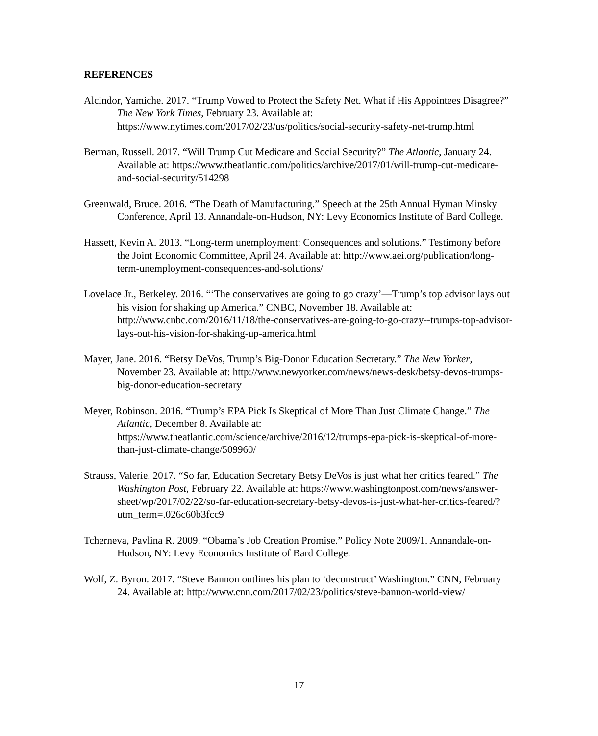REFERENCES
Alcindor, Yamiche. 2017. “Trump Vowed to Protect the Safety Net. What if His Appointees Disagree?” The New York Times, February 23. Available at: https://www.nytimes.com/2017/02/23/us/politics/social-security-safety-net-trump.html
Berman, Russell. 2017. “Will Trump Cut Medicare and Social Security?” The Atlantic, January 24. Available at: https://www.theatlantic.com/politics/archive/2017/01/will-trump-cut-medicare-and-social-security/514298
Greenwald, Bruce. 2016. “The Death of Manufacturing.” Speech at the 25th Annual Hyman Minsky Conference, April 13. Annandale-on-Hudson, NY: Levy Economics Institute of Bard College.
Hassett, Kevin A. 2013. “Long-term unemployment: Consequences and solutions.” Testimony before the Joint Economic Committee, April 24. Available at: http://www.aei.org/publication/long-term-unemployment-consequences-and-solutions/
Lovelace Jr., Berkeley. 2016. “‘The conservatives are going to go crazy’—Trump’s top advisor lays out his vision for shaking up America.” CNBC, November 18. Available at: http://www.cnbc.com/2016/11/18/the-conservatives-are-going-to-go-crazy--trumps-top-advisor-lays-out-his-vision-for-shaking-up-america.html
Mayer, Jane. 2016. “Betsy DeVos, Trump’s Big-Donor Education Secretary.” The New Yorker, November 23. Available at: http://www.newyorker.com/news/news-desk/betsy-devos-trumps-big-donor-education-secretary
Meyer, Robinson. 2016. “Trump’s EPA Pick Is Skeptical of More Than Just Climate Change.” The Atlantic, December 8. Available at: https://www.theatlantic.com/science/archive/2016/12/trumps-epa-pick-is-skeptical-of-more-than-just-climate-change/509960/
Strauss, Valerie. 2017. “So far, Education Secretary Betsy DeVos is just what her critics feared.” The Washington Post, February 22. Available at: https://www.washingtonpost.com/news/answer-sheet/wp/2017/02/22/so-far-education-secretary-betsy-devos-is-just-what-her-critics-feared/?utm_term=.026c60b3fcc9
Tcherneva, Pavlina R. 2009. “Obama’s Job Creation Promise.” Policy Note 2009/1. Annandale-on-Hudson, NY: Levy Economics Institute of Bard College.
Wolf, Z. Byron. 2017. “Steve Bannon outlines his plan to ‘deconstruct’ Washington.” CNN, February 24. Available at: http://www.cnn.com/2017/02/23/politics/steve-bannon-world-view/
17